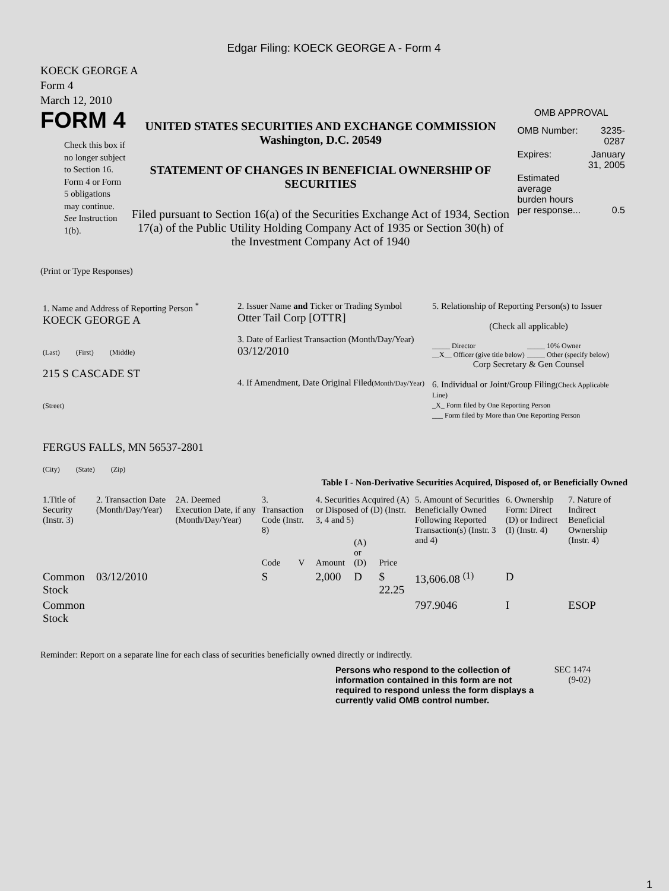Edgar Filing: KOECK GEORGE A - Form 4
KOECK GEORGE A
Form 4
March 12, 2010
FORM 4
Check this box if no longer subject to Section 16. Form 4 or Form 5 obligations may continue. See Instruction 1(b).
UNITED STATES SECURITIES AND EXCHANGE COMMISSION
Washington, D.C. 20549
STATEMENT OF CHANGES IN BENEFICIAL OWNERSHIP OF SECURITIES
Filed pursuant to Section 16(a) of the Securities Exchange Act of 1934, Section 17(a) of the Public Utility Holding Company Act of 1935 or Section 30(h) of the Investment Company Act of 1940
OMB APPROVAL
| OMB Number: | 3235-0287 |
| Expires: | January 31, 2005 |
| Estimated average burden hours per response... | 0.5 |
(Print or Type Responses)
| 1. Name and Address of Reporting Person <sup>*</sup> KOECK GEORGE A (Last) (First) (Middle) 215 S CASCADE ST (Street) FERGUS FALLS, MN 56537-2801 (City) (State) (Zip) | 2. Issuer Name and Ticker or Trading Symbol Otter Tail Corp [OTTR] 3. Date of Earliest Transaction (Month/Day/Year) 03/12/2010 4. If Amendment, Date Original Filed (Month/Day/Year) | 5. Relationship of Reporting Person(s) to Issuer (Check all applicable) _____ Director __X__ Officer (give title below) _____ 10% Owner _____ Other (specify below) Corp Secretary & Gen Counsel 6. Individual or Joint/Group Filing (Check Applicable Line) _X_ Form filed by One Reporting Person ___ Form filed by More than One Reporting Person |
Table I - Non-Derivative Securities Acquired, Disposed of, or Beneficially Owned
| 1.Title of Security (Instr. 3) | 2. Transaction Date (Month/Day/Year) | 2A. Deemed Execution Date, if any (Month/Day/Year) | 3. Transaction Code (Instr. 8) | | 4. Securities Acquired (A) or Disposed of (D) (Instr. 3, 4 and 5) | | | 5. Amount of Securities Beneficially Owned Following Reported Transaction(s) (Instr. 3 and 4) | 6. Ownership Form: Direct (D) or Indirect (I) (Instr. 4) | 7. Nature of Indirect Beneficial Ownership (Instr. 4) |
| --- | --- | --- | --- | --- | --- | --- | --- | --- | --- | --- |
| | | | Code | V | Amount | (A) or (D) | Price | | | |
| Common Stock | 03/12/2010 | | S | | 2,000 | D | $ 22.25 | 13,606.08 <sup>(1)</sup> | D | |
| Common Stock | | | | | | | | 797.9046 | I | ESOP |
Reminder: Report on a separate line for each class of securities beneficially owned directly or indirectly.
Persons who respond to the collection of information contained in this form are not required to respond unless the form displays a currently valid OMB control number.
SEC 1474
(9-02)
1